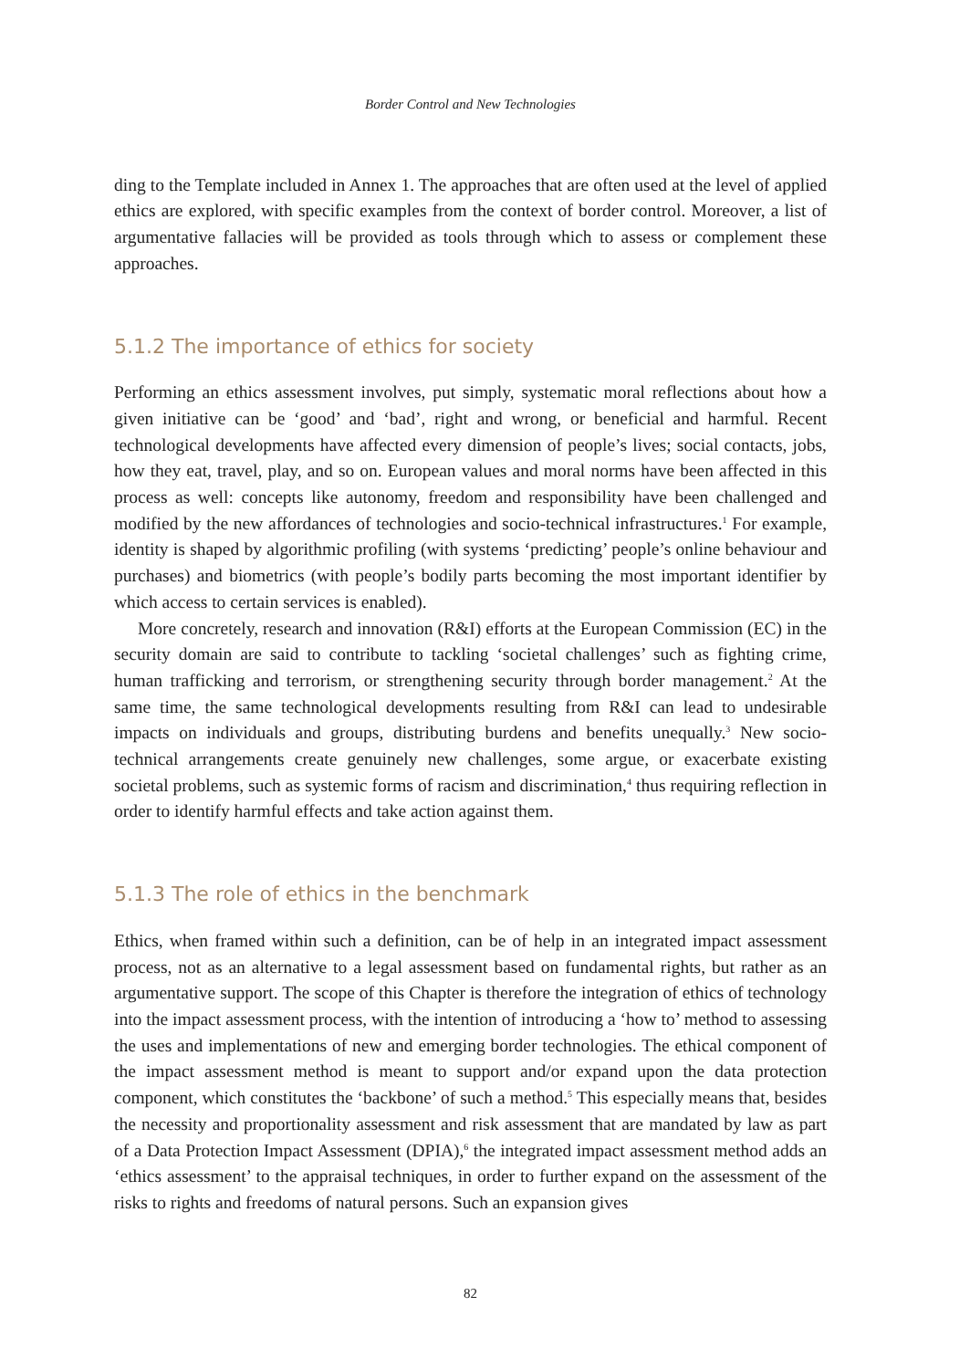Border Control and New Technologies
ding to the Template included in Annex 1. The approaches that are often used at the level of applied ethics are explored, with specific examples from the context of border control. Moreover, a list of argumentative fallacies will be provided as tools through which to assess or complement these approaches.
5.1.2 The importance of ethics for society
Performing an ethics assessment involves, put simply, systematic moral reflections about how a given initiative can be ‘good’ and ‘bad’, right and wrong, or beneficial and harmful. Recent technological developments have affected every dimension of people’s lives; social contacts, jobs, how they eat, travel, play, and so on. European values and moral norms have been affected in this process as well: concepts like autonomy, freedom and responsibility have been challenged and modified by the new affordances of technologies and socio-technical infrastructures.<sup>1</sup> For example, identity is shaped by algorithmic profiling (with systems ‘predicting’ people’s online behaviour and purchases) and biometrics (with people’s bodily parts becoming the most important identifier by which access to certain services is enabled).
More concretely, research and innovation (R&I) efforts at the European Commission (EC) in the security domain are said to contribute to tackling ‘societal challenges’ such as fighting crime, human trafficking and terrorism, or strengthening security through border management.<sup>2</sup> At the same time, the same technological developments resulting from R&I can lead to undesirable impacts on individuals and groups, distributing burdens and benefits unequally.<sup>3</sup> New socio-technical arrangements create genuinely new challenges, some argue, or exacerbate existing societal problems, such as systemic forms of racism and discrimination,<sup>4</sup> thus requiring reflection in order to identify harmful effects and take action against them.
5.1.3 The role of ethics in the benchmark
Ethics, when framed within such a definition, can be of help in an integrated impact assessment process, not as an alternative to a legal assessment based on fundamental rights, but rather as an argumentative support. The scope of this Chapter is therefore the integration of ethics of technology into the impact assessment process, with the intention of introducing a ‘how to’ method to assessing the uses and implementations of new and emerging border technologies. The ethical component of the impact assessment method is meant to support and/or expand upon the data protection component, which constitutes the ‘backbone’ of such a method.<sup>5</sup> This especially means that, besides the necessity and proportionality assessment and risk assessment that are mandated by law as part of a Data Protection Impact Assessment (DPIA),<sup>6</sup> the integrated impact assessment method adds an ‘ethics assessment’ to the appraisal techniques, in order to further expand on the assessment of the risks to rights and freedoms of natural persons. Such an expansion gives
82